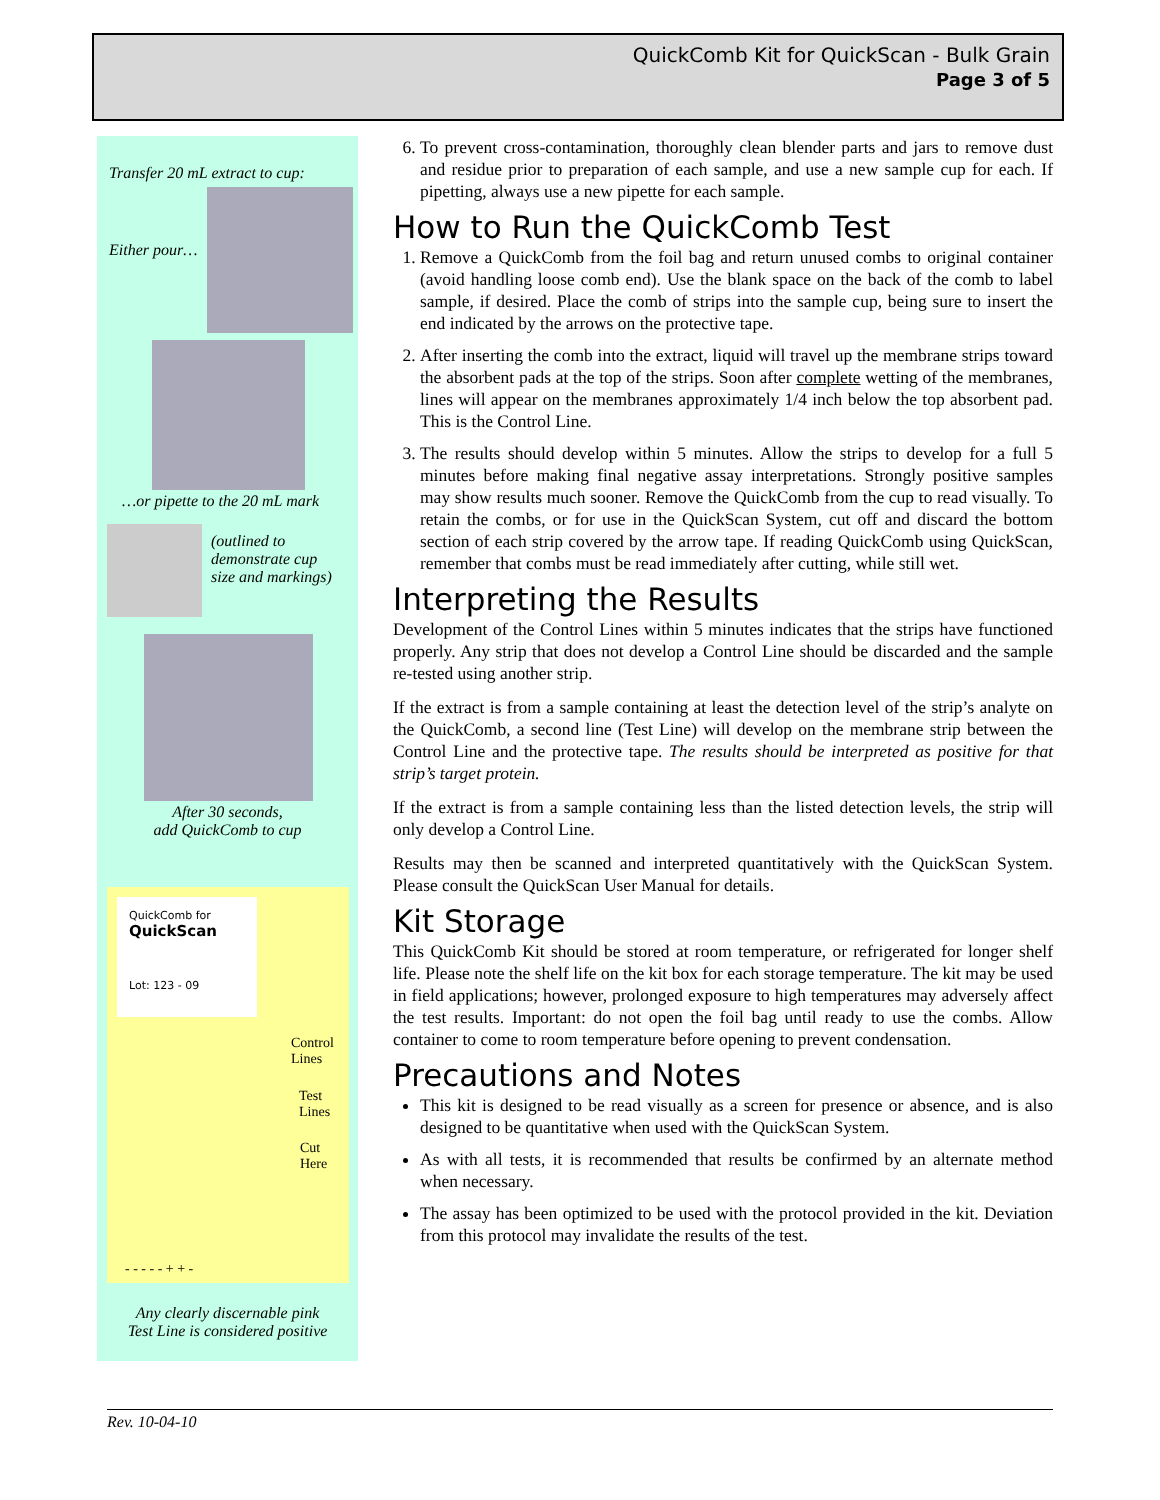QuickComb Kit for QuickScan - Bulk Grain
Page 3 of 5
Transfer 20 mL extract to cup:
Either pour…
…or pipette to the 20 mL mark
(outlined to
demonstrate cup
size and markings)
After 30 seconds,
add QuickComb to cup
QuickComb for
QuickScan
Lot: 123 - 09
Control
Lines
Test
Lines
Cut
Here
- - - - - + + -
Any clearly discernable pink
Test Line is considered positive
6. To prevent cross-contamination, thoroughly clean blender parts and jars to remove dust and residue prior to preparation of each sample, and use a new sample cup for each. If pipetting, always use a new pipette for each sample.
How to Run the QuickComb Test
1. Remove a QuickComb from the foil bag and return unused combs to original container (avoid handling loose comb end). Use the blank space on the back of the comb to label sample, if desired. Place the comb of strips into the sample cup, being sure to insert the end indicated by the arrows on the protective tape.
2. After inserting the comb into the extract, liquid will travel up the membrane strips toward the absorbent pads at the top of the strips. Soon after complete wetting of the membranes, lines will appear on the membranes approximately 1/4 inch below the top absorbent pad. This is the Control Line.
3. The results should develop within 5 minutes. Allow the strips to develop for a full 5 minutes before making final negative assay interpretations. Strongly positive samples may show results much sooner. Remove the QuickComb from the cup to read visually. To retain the combs, or for use in the QuickScan System, cut off and discard the bottom section of each strip covered by the arrow tape. If reading QuickComb using QuickScan, remember that combs must be read immediately after cutting, while still wet.
Interpreting the Results
Development of the Control Lines within 5 minutes indicates that the strips have functioned properly. Any strip that does not develop a Control Line should be discarded and the sample re-tested using another strip.
If the extract is from a sample containing at least the detection level of the strip’s analyte on the QuickComb, a second line (Test Line) will develop on the membrane strip between the Control Line and the protective tape. The results should be interpreted as positive for that strip’s target protein.
If the extract is from a sample containing less than the listed detection levels, the strip will only develop a Control Line.
Results may then be scanned and interpreted quantitatively with the QuickScan System. Please consult the QuickScan User Manual for details.
Kit Storage
This QuickComb Kit should be stored at room temperature, or refrigerated for longer shelf life. Please note the shelf life on the kit box for each storage temperature. The kit may be used in field applications; however, prolonged exposure to high temperatures may adversely affect the test results. Important: do not open the foil bag until ready to use the combs. Allow container to come to room temperature before opening to prevent condensation.
Precautions and Notes
This kit is designed to be read visually as a screen for presence or absence, and is also designed to be quantitative when used with the QuickScan System.
As with all tests, it is recommended that results be confirmed by an alternate method when necessary.
The assay has been optimized to be used with the protocol provided in the kit. Deviation from this protocol may invalidate the results of the test.
Rev. 10-04-10